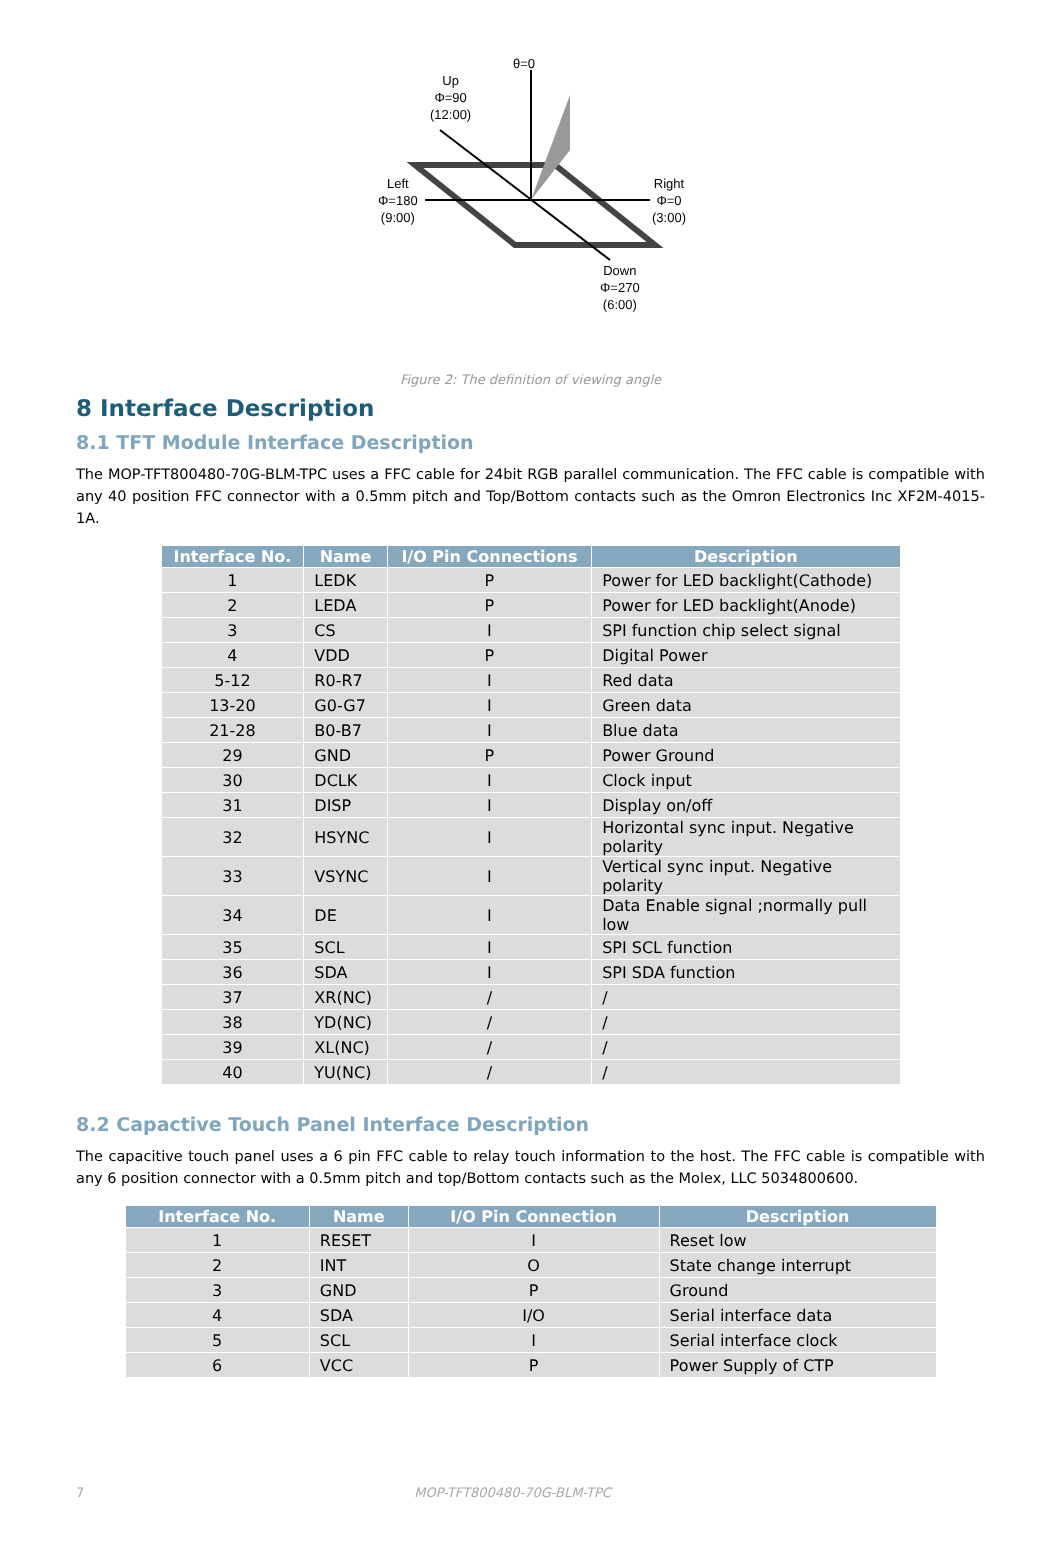θ=0
Up
Φ=90
(12:00)
Left
Φ=180
(9:00)
Right
Φ=0
(3:00)
Down
Φ=270
(6:00)
Figure 2: The definition of viewing angle
8 Interface Description
8.1 TFT Module Interface Description
The MOP-TFT800480-70G-BLM-TPC uses a FFC cable for 24bit RGB parallel communication. The FFC cable is compatible with any 40 position FFC connector with a 0.5mm pitch and Top/Bottom contacts such as the Omron Electronics Inc XF2M-4015-1A.
| Interface No. | Name | I/O Pin Connections | Description |
| --- | --- | --- | --- |
| 1 | LEDK | P | Power for LED backlight(Cathode) |
| 2 | LEDA | P | Power for LED backlight(Anode) |
| 3 | CS | I | SPI function chip select signal |
| 4 | VDD | P | Digital Power |
| 5-12 | R0-R7 | I | Red data |
| 13-20 | G0-G7 | I | Green data |
| 21-28 | B0-B7 | I | Blue data |
| 29 | GND | P | Power Ground |
| 30 | DCLK | I | Clock input |
| 31 | DISP | I | Display on/off |
| 32 | HSYNC | I | Horizontal sync input. Negative polarity |
| 33 | VSYNC | I | Vertical sync input. Negative polarity |
| 34 | DE | I | Data Enable signal ;normally pull low |
| 35 | SCL | I | SPI SCL function |
| 36 | SDA | I | SPI SDA function |
| 37 | XR(NC) | / | / |
| 38 | YD(NC) | / | / |
| 39 | XL(NC) | / | / |
| 40 | YU(NC) | / | / |
8.2 Capactive Touch Panel Interface Description
The capacitive touch panel uses a 6 pin FFC cable to relay touch information to the host. The FFC cable is compatible with any 6 position connector with a 0.5mm pitch and top/Bottom contacts such as the Molex, LLC 5034800600.
| Interface No. | Name | I/O Pin Connection | Description |
| --- | --- | --- | --- |
| 1 | RESET | I | Reset low |
| 2 | INT | O | State change interrupt |
| 3 | GND | P | Ground |
| 4 | SDA | I/O | Serial interface data |
| 5 | SCL | I | Serial interface clock |
| 6 | VCC | P | Power Supply of CTP |
7 MOP-TFT800480-70G-BLM-TPC